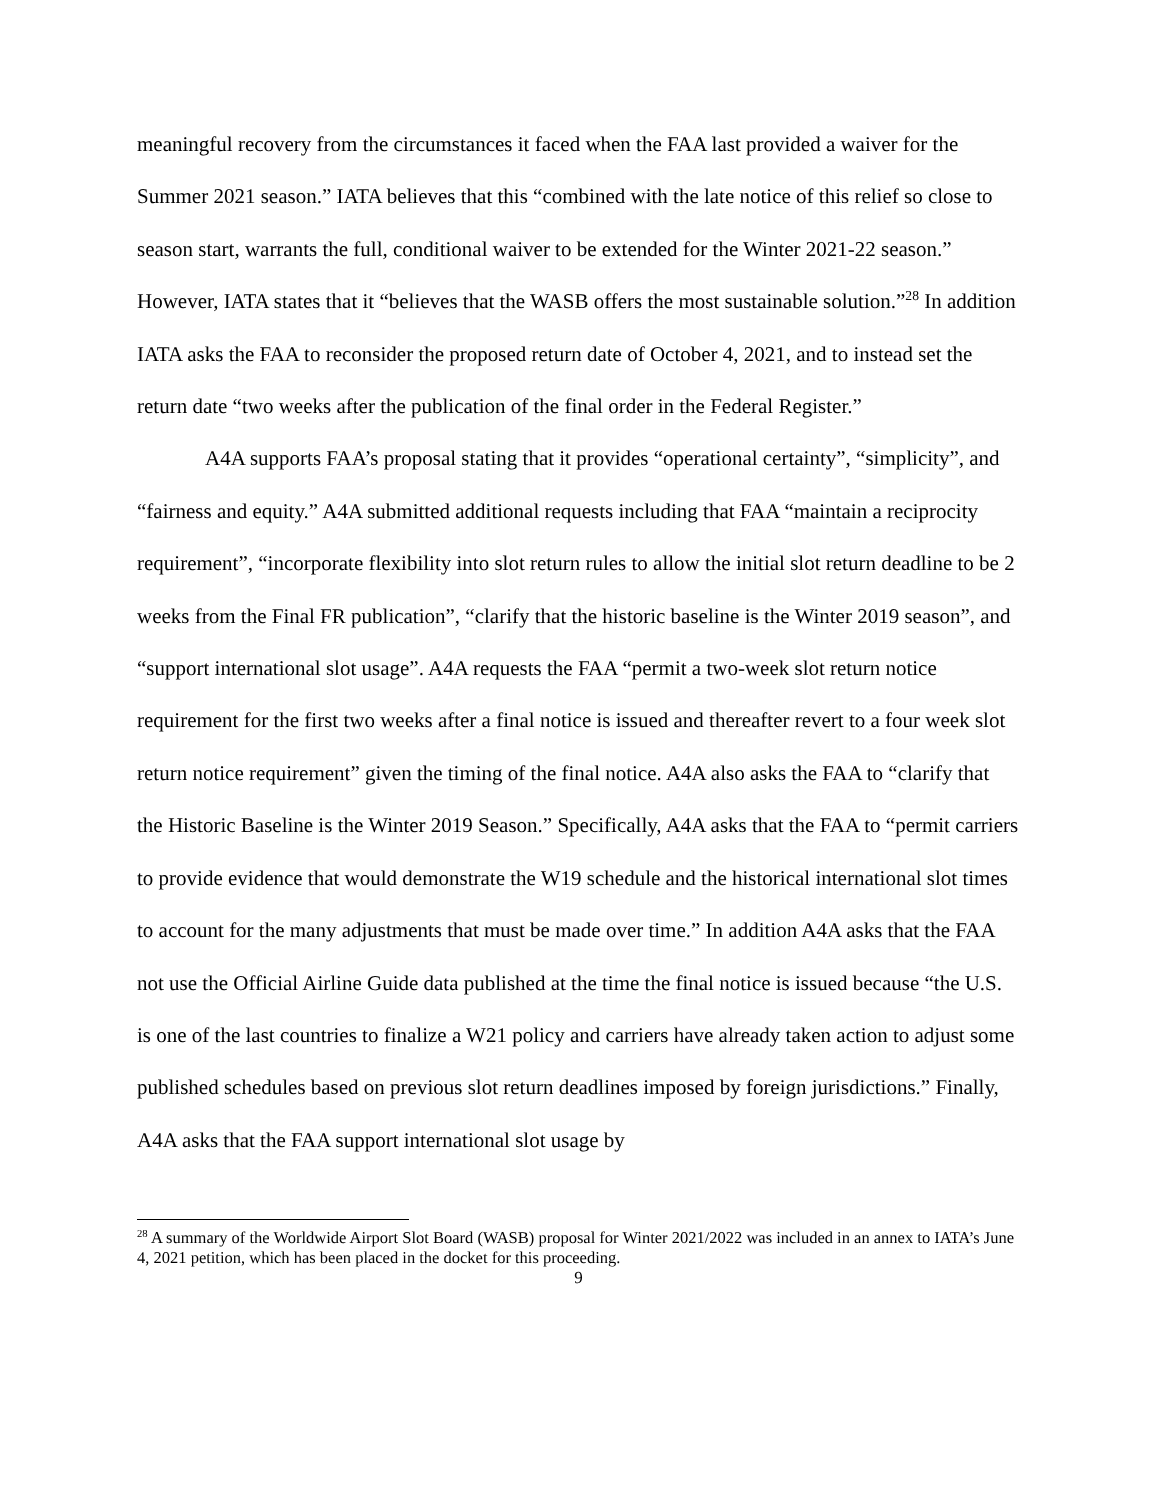meaningful recovery from the circumstances it faced when the FAA last provided a waiver for the Summer 2021 season.” IATA believes that this “combined with the late notice of this relief so close to season start, warrants the full, conditional waiver to be extended for the Winter 2021-22 season.” However, IATA states that it “believes that the WASB offers the most sustainable solution.”<sup>28</sup> In addition IATA asks the FAA to reconsider the proposed return date of October 4, 2021, and to instead set the return date “two weeks after the publication of the final order in the Federal Register.”
A4A supports FAA’s proposal stating that it provides “operational certainty”, “simplicity”, and “fairness and equity.” A4A submitted additional requests including that FAA “maintain a reciprocity requirement”, “incorporate flexibility into slot return rules to allow the initial slot return deadline to be 2 weeks from the Final FR publication”, “clarify that the historic baseline is the Winter 2019 season”, and “support international slot usage”. A4A requests the FAA “permit a two-week slot return notice requirement for the first two weeks after a final notice is issued and thereafter revert to a four week slot return notice requirement” given the timing of the final notice. A4A also asks the FAA to “clarify that the Historic Baseline is the Winter 2019 Season.” Specifically, A4A asks that the FAA to “permit carriers to provide evidence that would demonstrate the W19 schedule and the historical international slot times to account for the many adjustments that must be made over time.” In addition A4A asks that the FAA not use the Official Airline Guide data published at the time the final notice is issued because “the U.S. is one of the last countries to finalize a W21 policy and carriers have already taken action to adjust some published schedules based on previous slot return deadlines imposed by foreign jurisdictions.” Finally, A4A asks that the FAA support international slot usage by
<sup>28</sup> A summary of the Worldwide Airport Slot Board (WASB) proposal for Winter 2021/2022 was included in an annex to IATA’s June 4, 2021 petition, which has been placed in the docket for this proceeding.
9